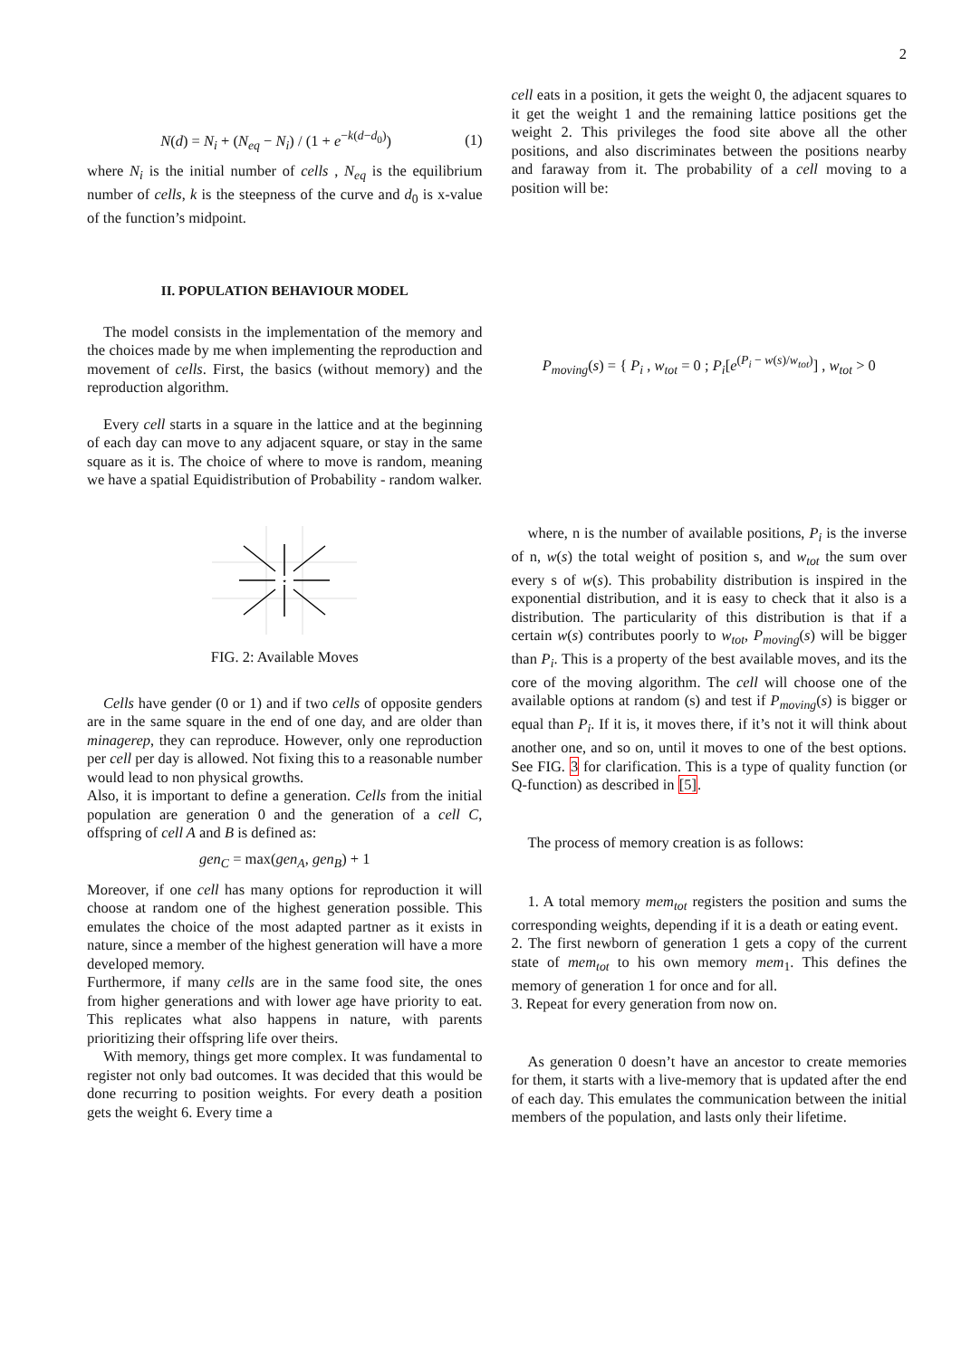2
N(d) = N<sub>i</sub> + (N<sub>eq</sub> − N<sub>i</sub>) / (1 + e<sup>−k(d−d<sub>0</sub>)</sup>) (1)
where N<sub>i</sub> is the initial number of cells , N<sub>eq</sub> is the equilibrium number of cells, k is the steepness of the curve and d<sub>0</sub> is x-value of the function’s midpoint.
II. POPULATION BEHAVIOUR MODEL
The model consists in the implementation of the memory and the choices made by me when implementing the reproduction and movement of cells. First, the basics (without memory) and the reproduction algorithm.
Every cell starts in a square in the lattice and at the beginning of each day can move to any adjacent square, or stay in the same square as it is. The choice of where to move is random, meaning we have a spatial Equidistribution of Probability - random walker.
⋆
FIG. 2: Available Moves
Cells have gender (0 or 1) and if two cells of opposite genders are in the same square in the end of one day, and are older than minagerep, they can reproduce. However, only one reproduction per cell per day is allowed. Not fixing this to a reasonable number would lead to non physical growths.
Also, it is important to define a generation. Cells from the initial population are generation 0 and the generation of a cell C, offspring of cell A and B is defined as:
gen<sub>C</sub> = max(gen<sub>A</sub>, gen<sub>B</sub>) + 1
Moreover, if one cell has many options for reproduction it will choose at random one of the highest generation possible. This emulates the choice of the most adapted partner as it exists in nature, since a member of the highest generation will have a more developed memory.
Furthermore, if many cells are in the same food site, the ones from higher generations and with lower age have priority to eat. This replicates what also happens in nature, with parents prioritizing their offspring life over theirs.
With memory, things get more complex. It was fundamental to register not only bad outcomes. It was decided that this would be done recurring to position weights. For every death a position gets the weight 6. Every time a
cell eats in a position, it gets the weight 0, the adjacent squares to it get the weight 1 and the remaining lattice positions get the weight 2. This privileges the food site above all the other positions, and also discriminates between the positions nearby and faraway from it. The probability of a cell moving to a position will be:
P<sub>moving</sub>(s) = { P<sub>i</sub> , w<sub>tot</sub> = 0 ; P<sub>i</sub>[e<sup>(P<sub>i</sub> − w(s)/w<sub>tot</sub>)</sup>] , w<sub>tot</sub> > 0
where, n is the number of available positions, P<sub>i</sub> is the inverse of n, w(s) the total weight of position s, and w<sub>tot</sub> the sum over every s of w(s). This probability distribution is inspired in the exponential distribution, and it is easy to check that it also is a distribution. The particularity of this distribution is that if a certain w(s) contributes poorly to w<sub>tot</sub>, P<sub>moving</sub>(s) will be bigger than P<sub>i</sub>. This is a property of the best available moves, and its the core of the moving algorithm. The cell will choose one of the available options at random (s) and test if P<sub>moving</sub>(s) is bigger or equal than P<sub>i</sub>. If it is, it moves there, if it’s not it will think about another one, and so on, until it moves to one of the best options. See FIG. 3 for clarification. This is a type of quality function (or Q-function) as described in [5].
The process of memory creation is as follows:
1. A total memory mem<sub>tot</sub> registers the position and sums the corresponding weights, depending if it is a death or eating event.
2. The first newborn of generation 1 gets a copy of the current state of mem<sub>tot</sub> to his own memory mem<sub>1</sub>. This defines the memory of generation 1 for once and for all.
3. Repeat for every generation from now on.
As generation 0 doesn’t have an ancestor to create memories for them, it starts with a live-memory that is updated after the end of each day. This emulates the communication between the initial members of the population, and lasts only their lifetime.